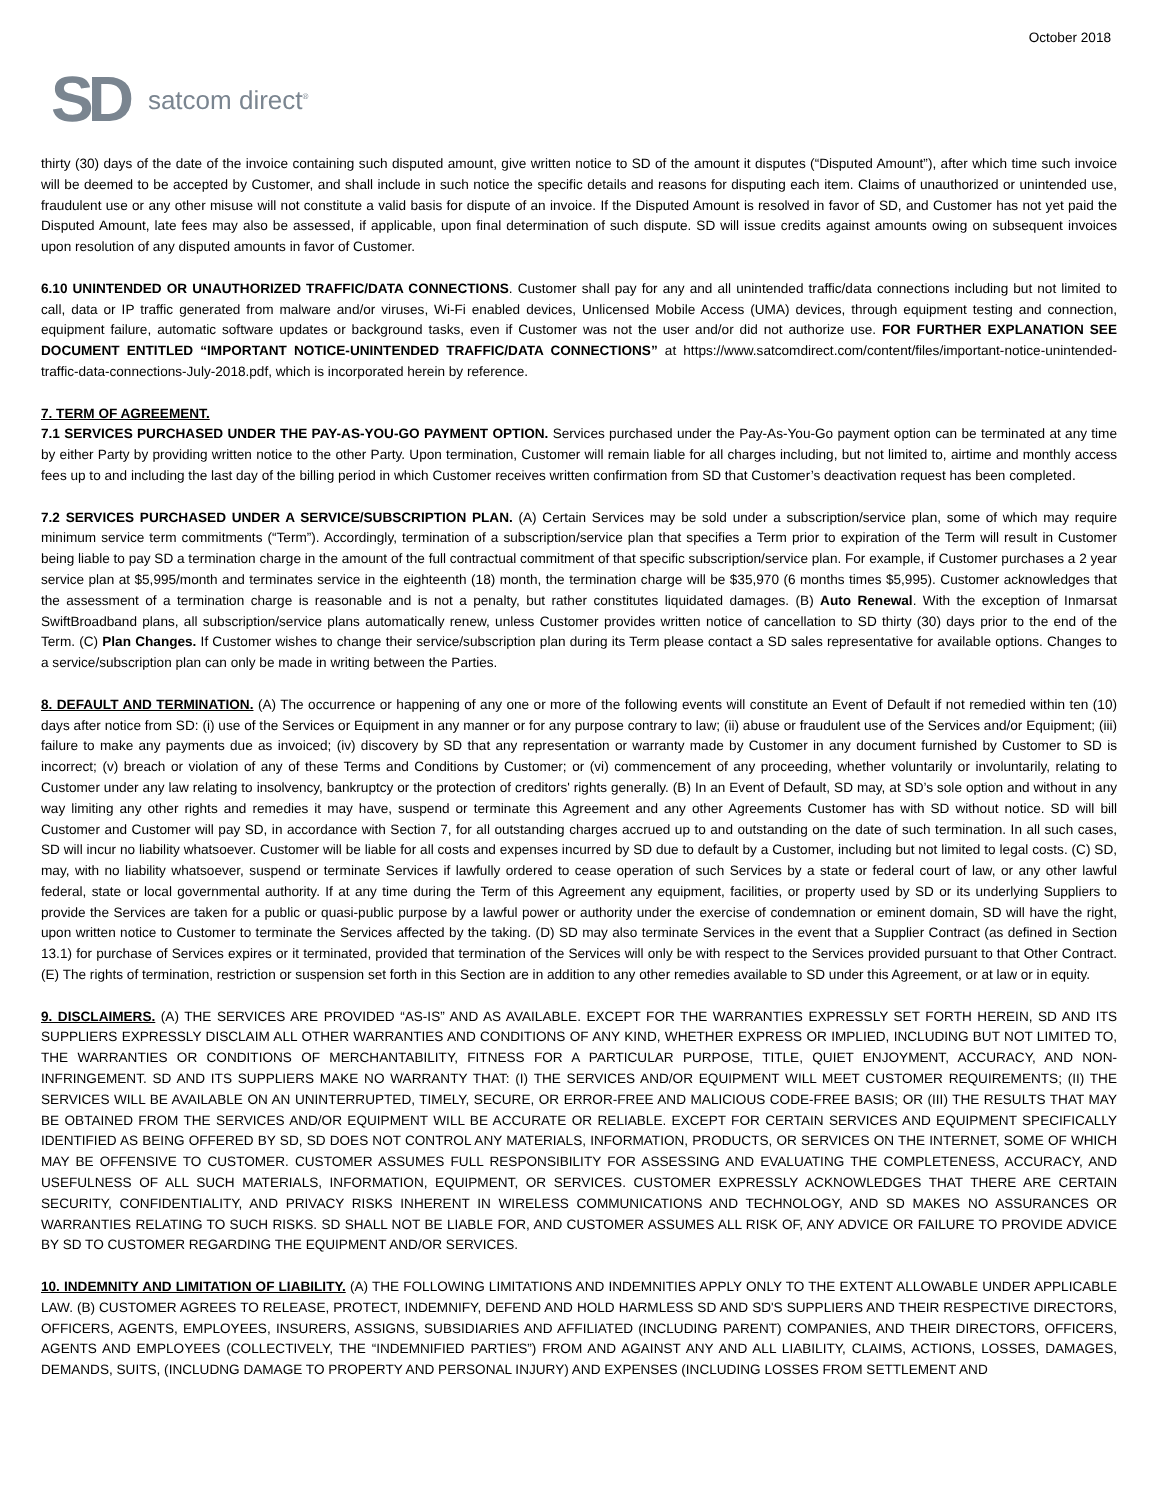October 2018
SD satcom direct<sup>®</sup>
thirty (30) days of the date of the invoice containing such disputed amount, give written notice to SD of the amount it disputes (“Disputed Amount”), after which time such invoice will be deemed to be accepted by Customer, and shall include in such notice the specific details and reasons for disputing each item. Claims of unauthorized or unintended use, fraudulent use or any other misuse will not constitute a valid basis for dispute of an invoice. If the Disputed Amount is resolved in favor of SD, and Customer has not yet paid the Disputed Amount, late fees may also be assessed, if applicable, upon final determination of such dispute. SD will issue credits against amounts owing on subsequent invoices upon resolution of any disputed amounts in favor of Customer.
6.10 UNINTENDED OR UNAUTHORIZED TRAFFIC/DATA CONNECTIONS. Customer shall pay for any and all unintended traffic/data connections including but not limited to call, data or IP traffic generated from malware and/or viruses, Wi-Fi enabled devices, Unlicensed Mobile Access (UMA) devices, through equipment testing and connection, equipment failure, automatic software updates or background tasks, even if Customer was not the user and/or did not authorize use. FOR FURTHER EXPLANATION SEE DOCUMENT ENTITLED “IMPORTANT NOTICE-UNINTENDED TRAFFIC/DATA CONNECTIONS” at https://www.satcomdirect.com/content/files/important-notice-unintended-traffic-data-connections-July-2018.pdf, which is incorporated herein by reference.
7. TERM OF AGREEMENT.
7.1 SERVICES PURCHASED UNDER THE PAY-AS-YOU-GO PAYMENT OPTION. Services purchased under the Pay-As-You-Go payment option can be terminated at any time by either Party by providing written notice to the other Party. Upon termination, Customer will remain liable for all charges including, but not limited to, airtime and monthly access fees up to and including the last day of the billing period in which Customer receives written confirmation from SD that Customer’s deactivation request has been completed.
7.2 SERVICES PURCHASED UNDER A SERVICE/SUBSCRIPTION PLAN. (A) Certain Services may be sold under a subscription/service plan, some of which may require minimum service term commitments (“Term”). Accordingly, termination of a subscription/service plan that specifies a Term prior to expiration of the Term will result in Customer being liable to pay SD a termination charge in the amount of the full contractual commitment of that specific subscription/service plan. For example, if Customer purchases a 2 year service plan at $5,995/month and terminates service in the eighteenth (18) month, the termination charge will be $35,970 (6 months times $5,995). Customer acknowledges that the assessment of a termination charge is reasonable and is not a penalty, but rather constitutes liquidated damages. (B) Auto Renewal. With the exception of Inmarsat SwiftBroadband plans, all subscription/service plans automatically renew, unless Customer provides written notice of cancellation to SD thirty (30) days prior to the end of the Term. (C) Plan Changes. If Customer wishes to change their service/subscription plan during its Term please contact a SD sales representative for available options. Changes to a service/subscription plan can only be made in writing between the Parties.
8. DEFAULT AND TERMINATION. (A) The occurrence or happening of any one or more of the following events will constitute an Event of Default if not remedied within ten (10) days after notice from SD: (i) use of the Services or Equipment in any manner or for any purpose contrary to law; (ii) abuse or fraudulent use of the Services and/or Equipment; (iii) failure to make any payments due as invoiced; (iv) discovery by SD that any representation or warranty made by Customer in any document furnished by Customer to SD is incorrect; (v) breach or violation of any of these Terms and Conditions by Customer; or (vi) commencement of any proceeding, whether voluntarily or involuntarily, relating to Customer under any law relating to insolvency, bankruptcy or the protection of creditors' rights generally. (B) In an Event of Default, SD may, at SD’s sole option and without in any way limiting any other rights and remedies it may have, suspend or terminate this Agreement and any other Agreements Customer has with SD without notice. SD will bill Customer and Customer will pay SD, in accordance with Section 7, for all outstanding charges accrued up to and outstanding on the date of such termination. In all such cases, SD will incur no liability whatsoever. Customer will be liable for all costs and expenses incurred by SD due to default by a Customer, including but not limited to legal costs. (C) SD, may, with no liability whatsoever, suspend or terminate Services if lawfully ordered to cease operation of such Services by a state or federal court of law, or any other lawful federal, state or local governmental authority. If at any time during the Term of this Agreement any equipment, facilities, or property used by SD or its underlying Suppliers to provide the Services are taken for a public or quasi-public purpose by a lawful power or authority under the exercise of condemnation or eminent domain, SD will have the right, upon written notice to Customer to terminate the Services affected by the taking. (D) SD may also terminate Services in the event that a Supplier Contract (as defined in Section 13.1) for purchase of Services expires or it terminated, provided that termination of the Services will only be with respect to the Services provided pursuant to that Other Contract. (E) The rights of termination, restriction or suspension set forth in this Section are in addition to any other remedies available to SD under this Agreement, or at law or in equity.
9. DISCLAIMERS. (A) THE SERVICES ARE PROVIDED “AS-IS” AND AS AVAILABLE. EXCEPT FOR THE WARRANTIES EXPRESSLY SET FORTH HEREIN, SD AND ITS SUPPLIERS EXPRESSLY DISCLAIM ALL OTHER WARRANTIES AND CONDITIONS OF ANY KIND, WHETHER EXPRESS OR IMPLIED, INCLUDING BUT NOT LIMITED TO, THE WARRANTIES OR CONDITIONS OF MERCHANTABILITY, FITNESS FOR A PARTICULAR PURPOSE, TITLE, QUIET ENJOYMENT, ACCURACY, AND NON-INFRINGEMENT. SD AND ITS SUPPLIERS MAKE NO WARRANTY THAT: (I) THE SERVICES AND/OR EQUIPMENT WILL MEET CUSTOMER REQUIREMENTS; (II) THE SERVICES WILL BE AVAILABLE ON AN UNINTERRUPTED, TIMELY, SECURE, OR ERROR-FREE AND MALICIOUS CODE-FREE BASIS; OR (III) THE RESULTS THAT MAY BE OBTAINED FROM THE SERVICES AND/OR EQUIPMENT WILL BE ACCURATE OR RELIABLE. EXCEPT FOR CERTAIN SERVICES AND EQUIPMENT SPECIFICALLY IDENTIFIED AS BEING OFFERED BY SD, SD DOES NOT CONTROL ANY MATERIALS, INFORMATION, PRODUCTS, OR SERVICES ON THE INTERNET, SOME OF WHICH MAY BE OFFENSIVE TO CUSTOMER. CUSTOMER ASSUMES FULL RESPONSIBILITY FOR ASSESSING AND EVALUATING THE COMPLETENESS, ACCURACY, AND USEFULNESS OF ALL SUCH MATERIALS, INFORMATION, EQUIPMENT, OR SERVICES. CUSTOMER EXPRESSLY ACKNOWLEDGES THAT THERE ARE CERTAIN SECURITY, CONFIDENTIALITY, AND PRIVACY RISKS INHERENT IN WIRELESS COMMUNICATIONS AND TECHNOLOGY, AND SD MAKES NO ASSURANCES OR WARRANTIES RELATING TO SUCH RISKS. SD SHALL NOT BE LIABLE FOR, AND CUSTOMER ASSUMES ALL RISK OF, ANY ADVICE OR FAILURE TO PROVIDE ADVICE BY SD TO CUSTOMER REGARDING THE EQUIPMENT AND/OR SERVICES.
10. INDEMNITY AND LIMITATION OF LIABILITY. (A) THE FOLLOWING LIMITATIONS AND INDEMNITIES APPLY ONLY TO THE EXTENT ALLOWABLE UNDER APPLICABLE LAW. (B) CUSTOMER AGREES TO RELEASE, PROTECT, INDEMNIFY, DEFEND AND HOLD HARMLESS SD AND SD'S SUPPLIERS AND THEIR RESPECTIVE DIRECTORS, OFFICERS, AGENTS, EMPLOYEES, INSURERS, ASSIGNS, SUBSIDIARIES AND AFFILIATED (INCLUDING PARENT) COMPANIES, AND THEIR DIRECTORS, OFFICERS, AGENTS AND EMPLOYEES (COLLECTIVELY, THE “INDEMNIFIED PARTIES”) FROM AND AGAINST ANY AND ALL LIABILITY, CLAIMS, ACTIONS, LOSSES, DAMAGES, DEMANDS, SUITS, (INCLUDNG DAMAGE TO PROPERTY AND PERSONAL INJURY) AND EXPENSES (INCLUDING LOSSES FROM SETTLEMENT AND